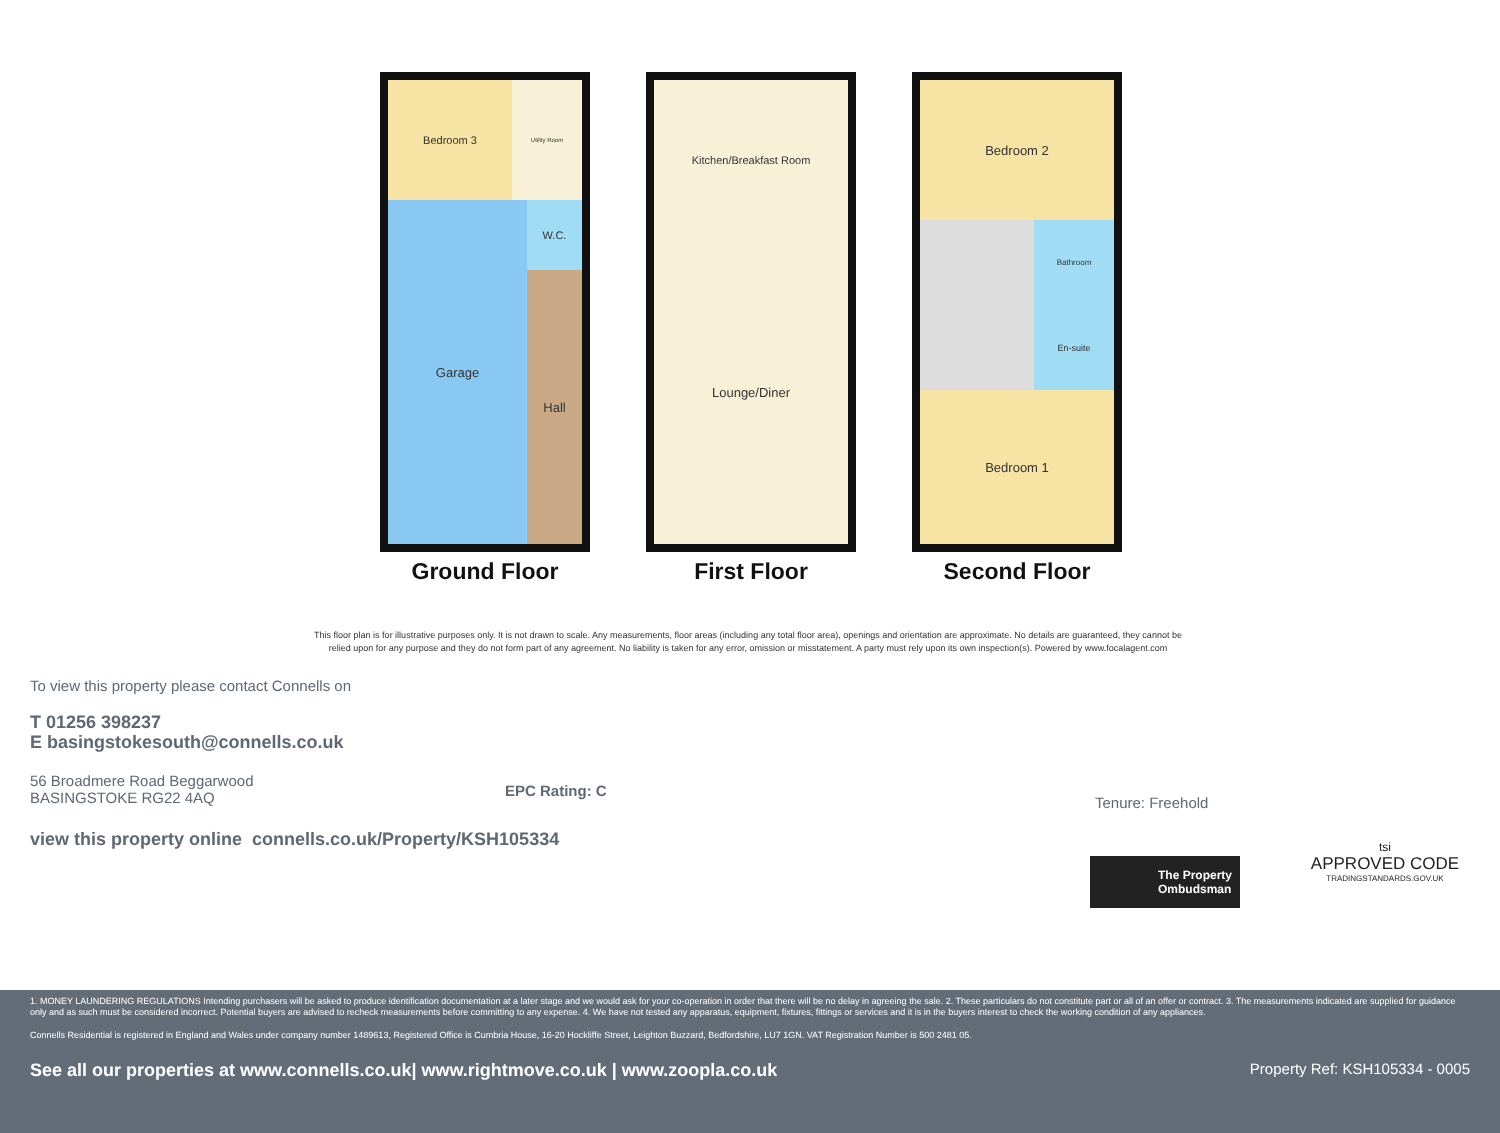Bedroom 3
Utility Room
Garage
W.C.
Hall
Ground Floor
Kitchen/Breakfast Room
Lounge/Diner
First Floor
Bedroom 2
Bathroom
En-suite
Bedroom 1
Second Floor
This floor plan is for illustrative purposes only. It is not drawn to scale. Any measurements, floor areas (including any total floor area), openings and orientation are approximate. No details are guaranteed, they cannot be relied upon for any purpose and they do not form part of any agreement. No liability is taken for any error, omission or misstatement. A party must rely upon its own inspection(s). Powered by www.focalagent.com
To view this property please contact Connells on
T 01256 398237
E basingstokesouth@connells.co.uk
56 Broadmere Road Beggarwood
BASINGSTOKE RG22 4AQ
EPC Rating: C
Tenure: Freehold
view this property online connells.co.uk/Property/KSH105334
The Property
Ombudsman
tsi
APPROVED CODE
TRADINGSTANDARDS.GOV.UK
1. MONEY LAUNDERING REGULATIONS Intending purchasers will be asked to produce identification documentation at a later stage and we would ask for your co-operation in order that there will be no delay in agreeing the sale. 2. These particulars do not constitute part or all of an offer or contract. 3. The measurements indicated are supplied for guidance only and as such must be considered incorrect. Potential buyers are advised to recheck measurements before committing to any expense. 4. We have not tested any apparatus, equipment, fixtures, fittings or services and it is in the buyers interest to check the working condition of any appliances.
Connells Residential is registered in England and Wales under company number 1489613, Registered Office is Cumbria House, 16-20 Hockliffe Street, Leighton Buzzard, Bedfordshire, LU7 1GN. VAT Registration Number is 500 2481 05.
See all our properties at www.connells.co.uk| www.rightmove.co.uk | www.zoopla.co.uk Property Ref: KSH105334 - 0005